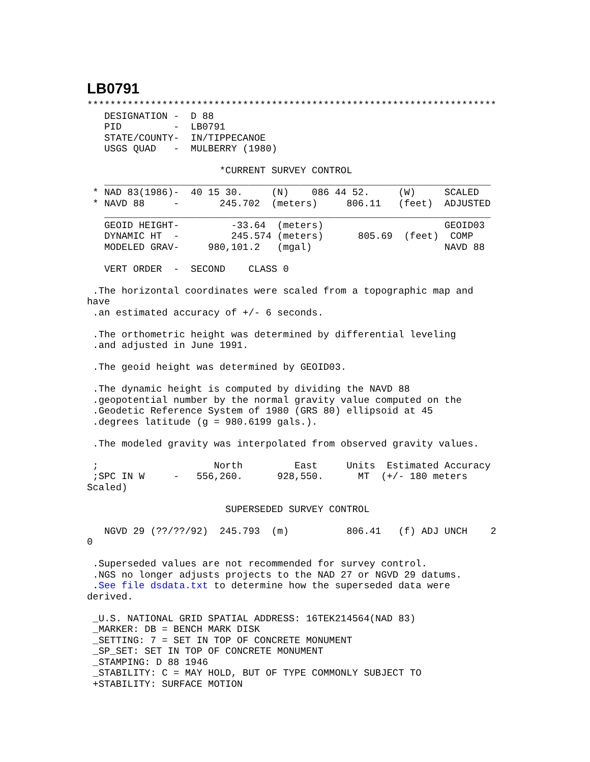LB0791
***********************************************************************
   DESIGNATION -  D 88
   PID         -  LB0791
   STATE/COUNTY-  IN/TIPPECANOE
   USGS QUAD   -  MULBERRY (1980)

                       *CURRENT SURVEY CONTROL
   ___________________________________________________________________
 * NAD 83(1986)-  40 15 30.     (N)    086 44 52.     (W)     SCALED
 * NAVD 88     -       245.702  (meters)     806.11   (feet)  ADJUSTED
   ___________________________________________________________________
   GEOID HEIGHT-         -33.64  (meters)                     GEOID03
   DYNAMIC HT  -         245.574 (meters)      805.69  (feet)  COMP
   MODELED GRAV-     980,101.2   (mgal)                       NAVD 88

   VERT ORDER  -  SECOND    CLASS 0

 .The horizontal coordinates were scaled from a topographic map and
have
 .an estimated accuracy of +/- 6 seconds.

 .The orthometric height was determined by differential leveling
 .and adjusted in June 1991.

 .The geoid height was determined by GEOID03.

 .The dynamic height is computed by dividing the NAVD 88
 .geopotential number by the normal gravity value computed on the
 .Geodetic Reference System of 1980 (GRS 80) ellipsoid at 45
 .degrees latitude (g = 980.6199 gals.).

 .The modeled gravity was interpolated from observed gravity values.

 ;                    North         East     Units  Estimated Accuracy
 ;SPC IN W     -   556,260.      928,550.      MT  (+/- 180 meters
Scaled)

                        SUPERSEDED SURVEY CONTROL

   NGVD 29 (??/??/92)  245.793  (m)          806.41   (f) ADJ UNCH    2
0

 .Superseded values are not recommended for survey control.
 .NGS no longer adjusts projects to the NAD 27 or NGVD 29 datums.
 .See file dsdata.txt to determine how the superseded data were
derived.

 _U.S. NATIONAL GRID SPATIAL ADDRESS: 16TEK214564(NAD 83)
 _MARKER: DB = BENCH MARK DISK
 _SETTING: 7 = SET IN TOP OF CONCRETE MONUMENT
 _SP_SET: SET IN TOP OF CONCRETE MONUMENT
 _STAMPING: D 88 1946
 _STABILITY: C = MAY HOLD, BUT OF TYPE COMMONLY SUBJECT TO
 +STABILITY: SURFACE MOTION